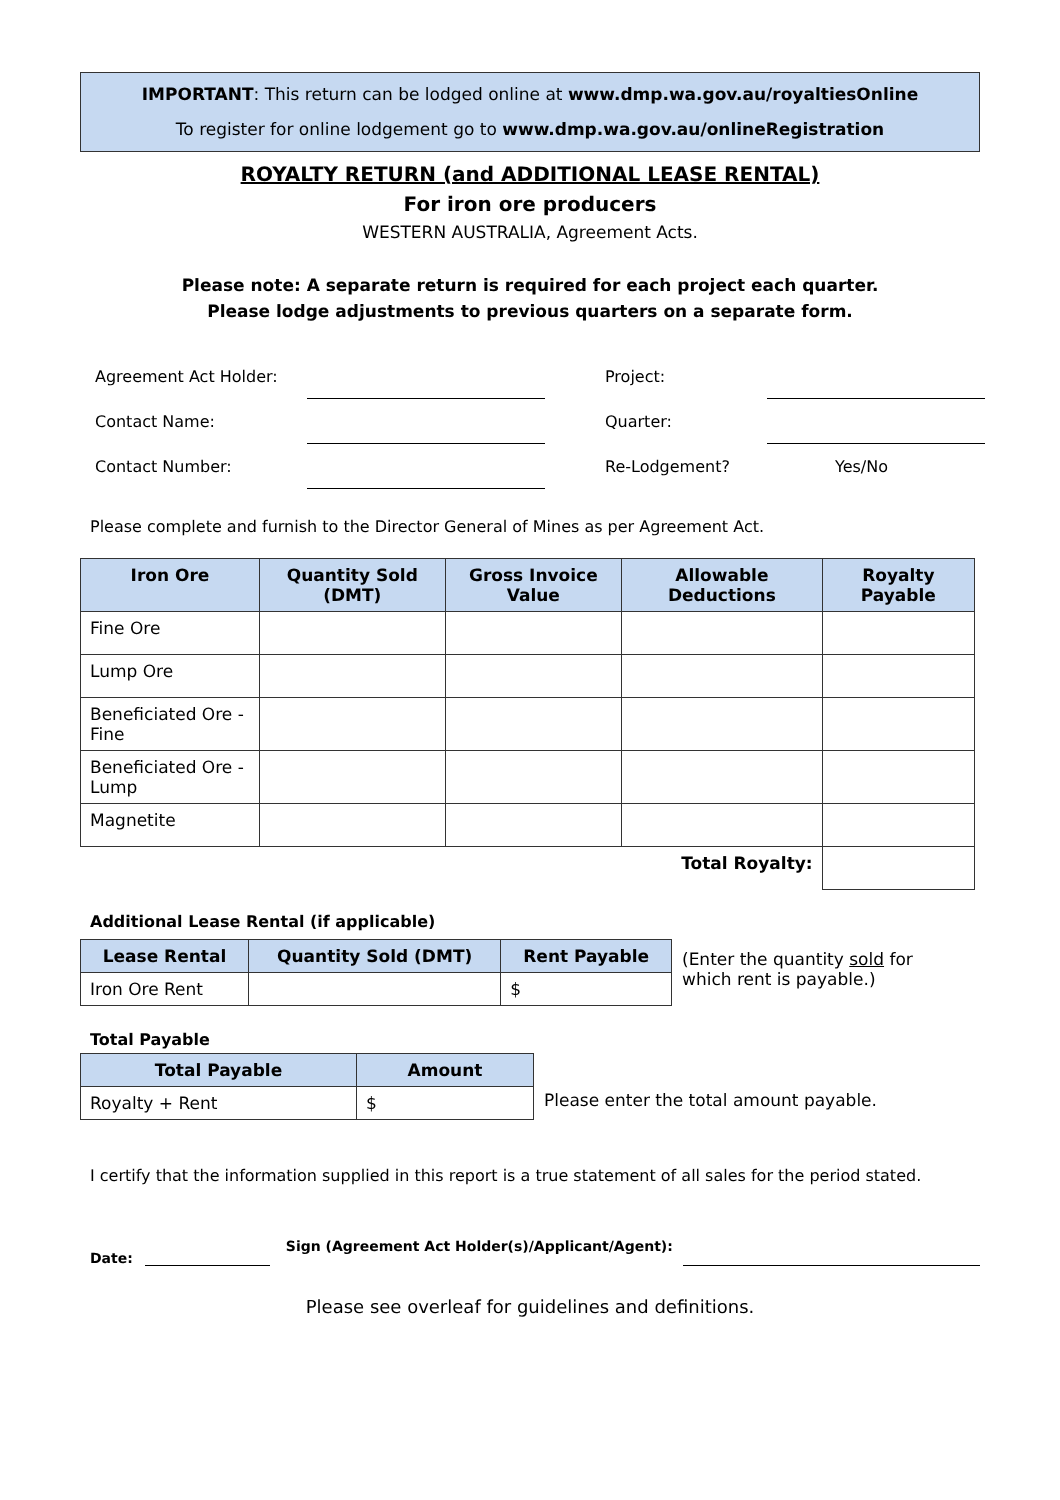IMPORTANT: This return can be lodged online at www.dmp.wa.gov.au/royaltiesOnline
To register for online lodgement go to www.dmp.wa.gov.au/onlineRegistration
ROYALTY RETURN (and ADDITIONAL LEASE RENTAL)
For iron ore producers
WESTERN AUSTRALIA, Agreement Acts.
Please note: A separate return is required for each project each quarter.
Please lodge adjustments to previous quarters on a separate form.
Agreement Act Holder:
Project:
Contact Name:
Quarter:
Contact Number:
Re-Lodgement?
Yes/No
Please complete and furnish to the Director General of Mines as per Agreement Act.
| Iron Ore | Quantity Sold (DMT) | Gross Invoice Value | Allowable Deductions | Royalty Payable |
| --- | --- | --- | --- | --- |
| Fine Ore | | | | |
| Lump Ore | | | | |
| Beneficiated Ore - Fine | | | | |
| Beneficiated Ore - Lump | | | | |
| Magnetite | | | | |
| Total Royalty: | | | | |
Additional Lease Rental (if applicable)
| Lease Rental | Quantity Sold (DMT) | Rent Payable |
| --- | --- | --- |
| Iron Ore Rent | | $ |
(Enter the quantity sold for which rent is payable.)
Total Payable
| Total Payable | Amount |
| --- | --- |
| Royalty + Rent | $ |
Please enter the total amount payable.
I certify that the information supplied in this report is a true statement of all sales for the period stated.
Date: Sign (Agreement Act Holder(s)/Applicant/Agent):
Please see overleaf for guidelines and definitions.